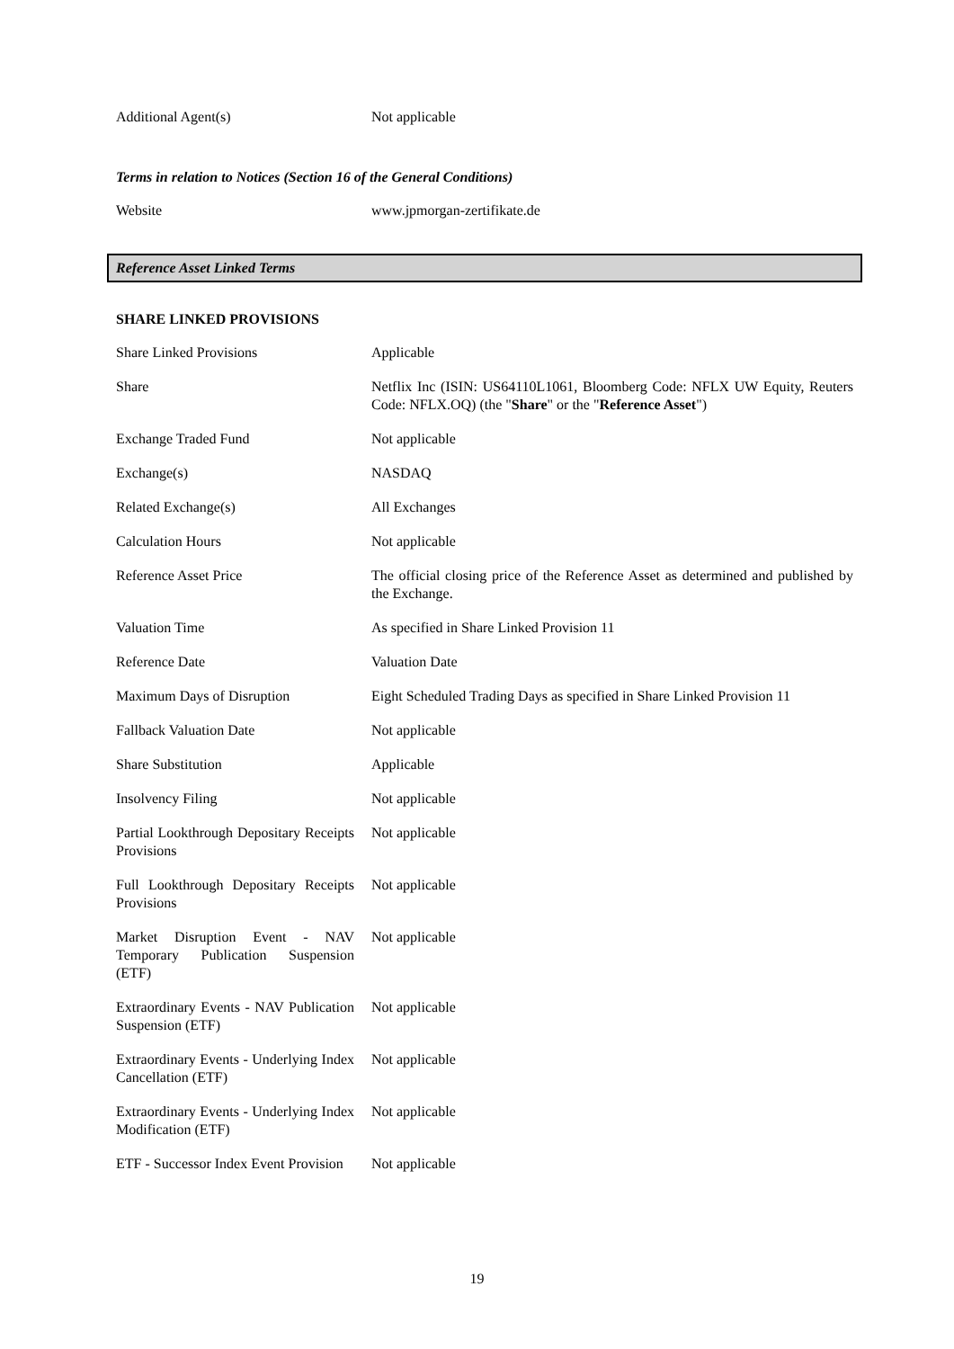| Additional Agent(s) | Not applicable |
Terms in relation to Notices (Section 16 of the General Conditions)
| Website | www.jpmorgan-zertifikate.de |
Reference Asset Linked Terms
SHARE LINKED PROVISIONS
| Share Linked Provisions | Applicable |
| Share | Netflix Inc (ISIN: US64110L1061, Bloomberg Code: NFLX UW Equity, Reuters Code: NFLX.OQ) (the " Share " or the " Reference Asset ") |
| Exchange Traded Fund | Not applicable |
| Exchange(s) | NASDAQ |
| Related Exchange(s) | All Exchanges |
| Calculation Hours | Not applicable |
| Reference Asset Price | The official closing price of the Reference Asset as determined and published by the Exchange. |
| Valuation Time | As specified in Share Linked Provision 11 |
| Reference Date | Valuation Date |
| Maximum Days of Disruption | Eight Scheduled Trading Days as specified in Share Linked Provision 11 |
| Fallback Valuation Date | Not applicable |
| Share Substitution | Applicable |
| Insolvency Filing | Not applicable |
| Partial Lookthrough Depositary Receipts Provisions | Not applicable |
| Full Lookthrough Depositary Receipts Provisions | Not applicable |
| Market Disruption Event - NAV Temporary Publication Suspension (ETF) | Not applicable |
| Extraordinary Events - NAV Publication Suspension (ETF) | Not applicable |
| Extraordinary Events - Underlying Index Cancellation (ETF) | Not applicable |
| Extraordinary Events - Underlying Index Modification (ETF) | Not applicable |
| ETF - Successor Index Event Provision | Not applicable |
19